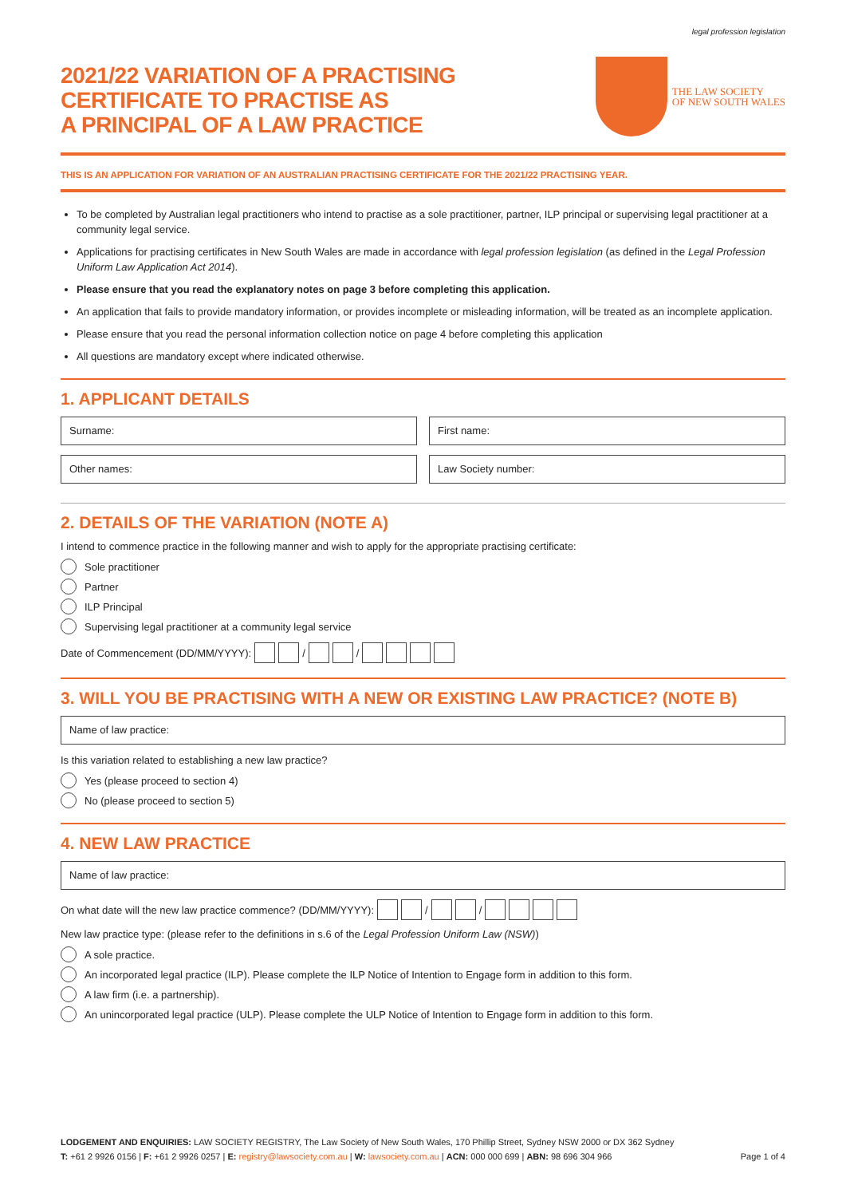legal profession legislation
2021/22 VARIATION OF A PRACTISING
CERTIFICATE TO PRACTISE AS
A PRINCIPAL OF A LAW PRACTICE
THE LAW SOCIETY
OF NEW SOUTH WALES
THIS IS AN APPLICATION FOR VARIATION OF AN AUSTRALIAN PRACTISING CERTIFICATE FOR THE 2021/22 PRACTISING YEAR.
To be completed by Australian legal practitioners who intend to practise as a sole practitioner, partner, ILP principal or supervising legal practitioner at a community legal service.
Applications for practising certificates in New South Wales are made in accordance with legal profession legislation (as defined in the Legal Profession Uniform Law Application Act 2014).
Please ensure that you read the explanatory notes on page 3 before completing this application.
An application that fails to provide mandatory information, or provides incomplete or misleading information, will be treated as an incomplete application.
Please ensure that you read the personal information collection notice on page 4 before completing this application
All questions are mandatory except where indicated otherwise.
1. APPLICANT DETAILS
Surname: First name:
Other names: Law Society number:
2. DETAILS OF THE VARIATION (NOTE A)
I intend to commence practice in the following manner and wish to apply for the appropriate practising certificate:
Sole practitioner
Partner
ILP Principal
Supervising legal practitioner at a community legal service
Date of Commencement (DD/MM/YYYY): / /
3. WILL YOU BE PRACTISING WITH A NEW OR EXISTING LAW PRACTICE? (NOTE B)
Name of law practice:
Is this variation related to establishing a new law practice?
Yes (please proceed to section 4)
No (please proceed to section 5)
4. NEW LAW PRACTICE
Name of law practice:
On what date will the new law practice commence? (DD/MM/YYYY): / /
New law practice type: (please refer to the definitions in s.6 of the Legal Profession Uniform Law (NSW))
A sole practice.
An incorporated legal practice (ILP). Please complete the ILP Notice of Intention to Engage form in addition to this form.
A law firm (i.e. a partnership).
An unincorporated legal practice (ULP). Please complete the ULP Notice of Intention to Engage form in addition to this form.
LODGEMENT AND ENQUIRIES: LAW SOCIETY REGISTRY, The Law Society of New South Wales, 170 Phillip Street, Sydney NSW 2000 or DX 362 Sydney
T: +61 2 9926 0156 | F: +61 2 9926 0257 | E: registry@lawsociety.com.au | W: lawsociety.com.au | ACN: 000 000 699 | ABN: 98 696 304 966 Page 1 of 4